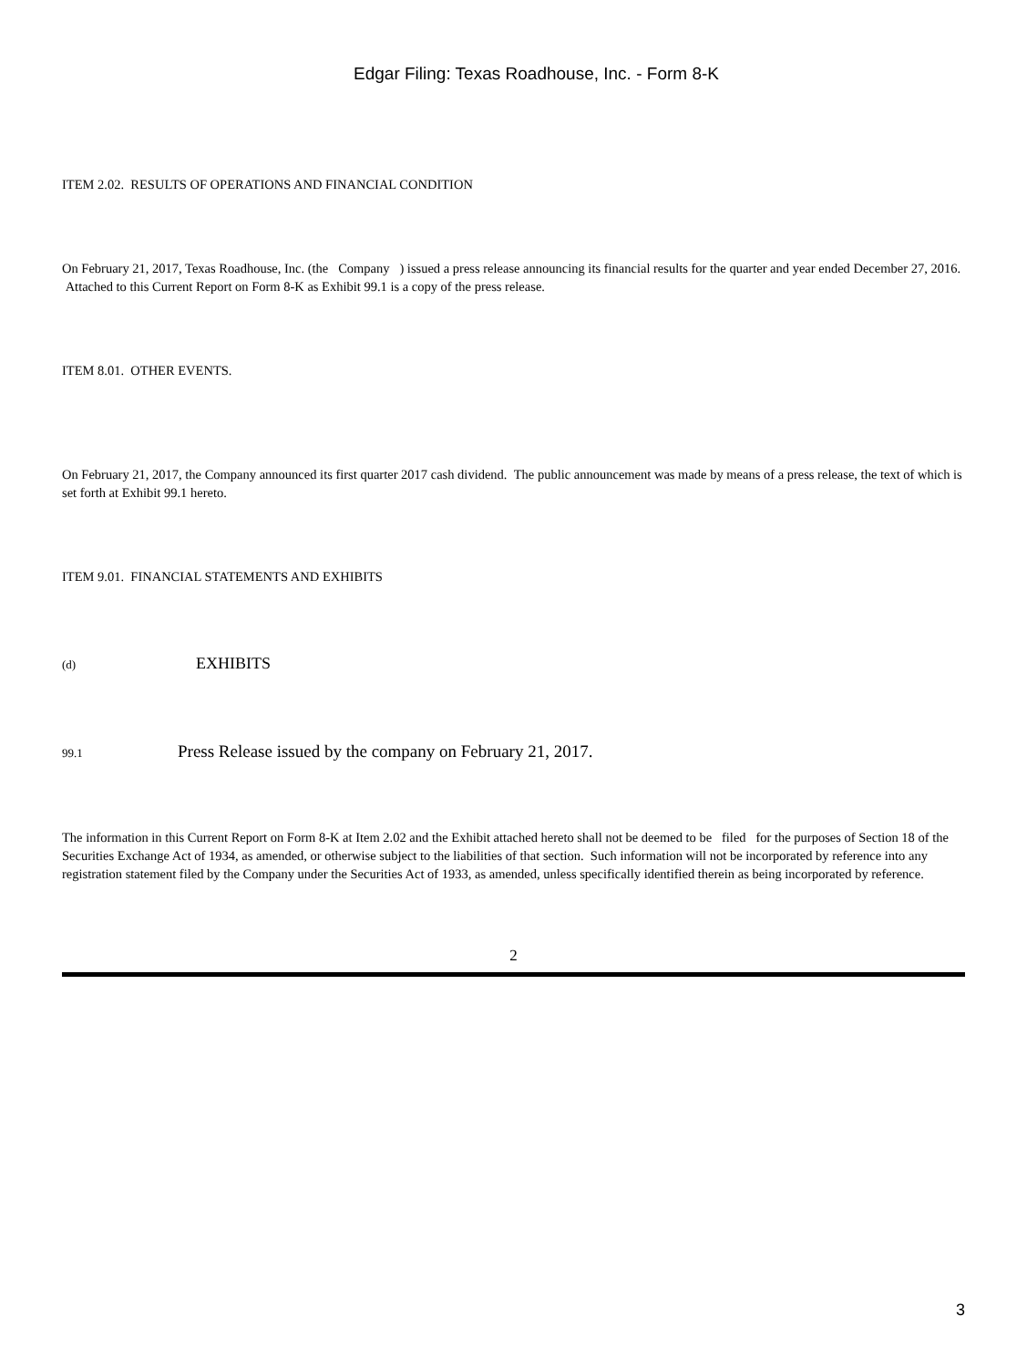Edgar Filing: Texas Roadhouse, Inc. - Form 8-K
ITEM 2.02. RESULTS OF OPERATIONS AND FINANCIAL CONDITION
On February 21, 2017, Texas Roadhouse, Inc. (the Company ) issued a press release announcing its financial results for the quarter and year ended December 27, 2016. Attached to this Current Report on Form 8-K as Exhibit 99.1 is a copy of the press release.
ITEM 8.01. OTHER EVENTS.
On February 21, 2017, the Company announced its first quarter 2017 cash dividend. The public announcement was made by means of a press release, the text of which is set forth at Exhibit 99.1 hereto.
ITEM 9.01. FINANCIAL STATEMENTS AND EXHIBITS
(d) EXHIBITS
99.1 Press Release issued by the company on February 21, 2017.
The information in this Current Report on Form 8-K at Item 2.02 and the Exhibit attached hereto shall not be deemed to be filed for the purposes of Section 18 of the Securities Exchange Act of 1934, as amended, or otherwise subject to the liabilities of that section. Such information will not be incorporated by reference into any registration statement filed by the Company under the Securities Act of 1933, as amended, unless specifically identified therein as being incorporated by reference.
2
3